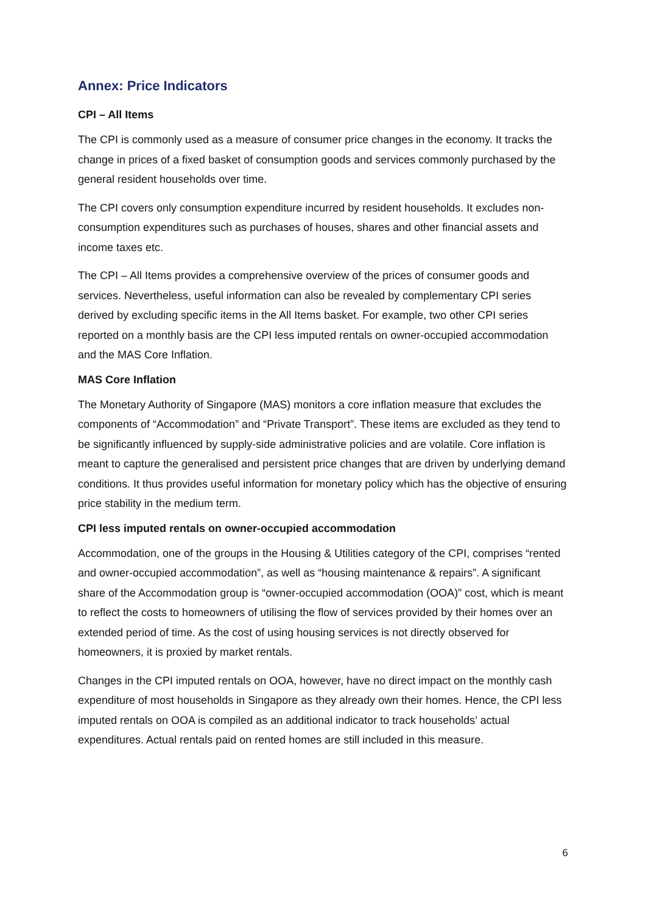Annex: Price Indicators
CPI – All Items
The CPI is commonly used as a measure of consumer price changes in the economy. It tracks the change in prices of a fixed basket of consumption goods and services commonly purchased by the general resident households over time.
The CPI covers only consumption expenditure incurred by resident households. It excludes non-consumption expenditures such as purchases of houses, shares and other financial assets and income taxes etc.
The CPI – All Items provides a comprehensive overview of the prices of consumer goods and services. Nevertheless, useful information can also be revealed by complementary CPI series derived by excluding specific items in the All Items basket. For example, two other CPI series reported on a monthly basis are the CPI less imputed rentals on owner-occupied accommodation and the MAS Core Inflation.
MAS Core Inflation
The Monetary Authority of Singapore (MAS) monitors a core inflation measure that excludes the components of “Accommodation” and “Private Transport”. These items are excluded as they tend to be significantly influenced by supply-side administrative policies and are volatile. Core inflation is meant to capture the generalised and persistent price changes that are driven by underlying demand conditions. It thus provides useful information for monetary policy which has the objective of ensuring price stability in the medium term.
CPI less imputed rentals on owner-occupied accommodation
Accommodation, one of the groups in the Housing & Utilities category of the CPI, comprises “rented and owner-occupied accommodation”, as well as “housing maintenance & repairs”. A significant share of the Accommodation group is “owner-occupied accommodation (OOA)” cost, which is meant to reflect the costs to homeowners of utilising the flow of services provided by their homes over an extended period of time. As the cost of using housing services is not directly observed for homeowners, it is proxied by market rentals.
Changes in the CPI imputed rentals on OOA, however, have no direct impact on the monthly cash expenditure of most households in Singapore as they already own their homes. Hence, the CPI less imputed rentals on OOA is compiled as an additional indicator to track households’ actual expenditures. Actual rentals paid on rented homes are still included in this measure.
6